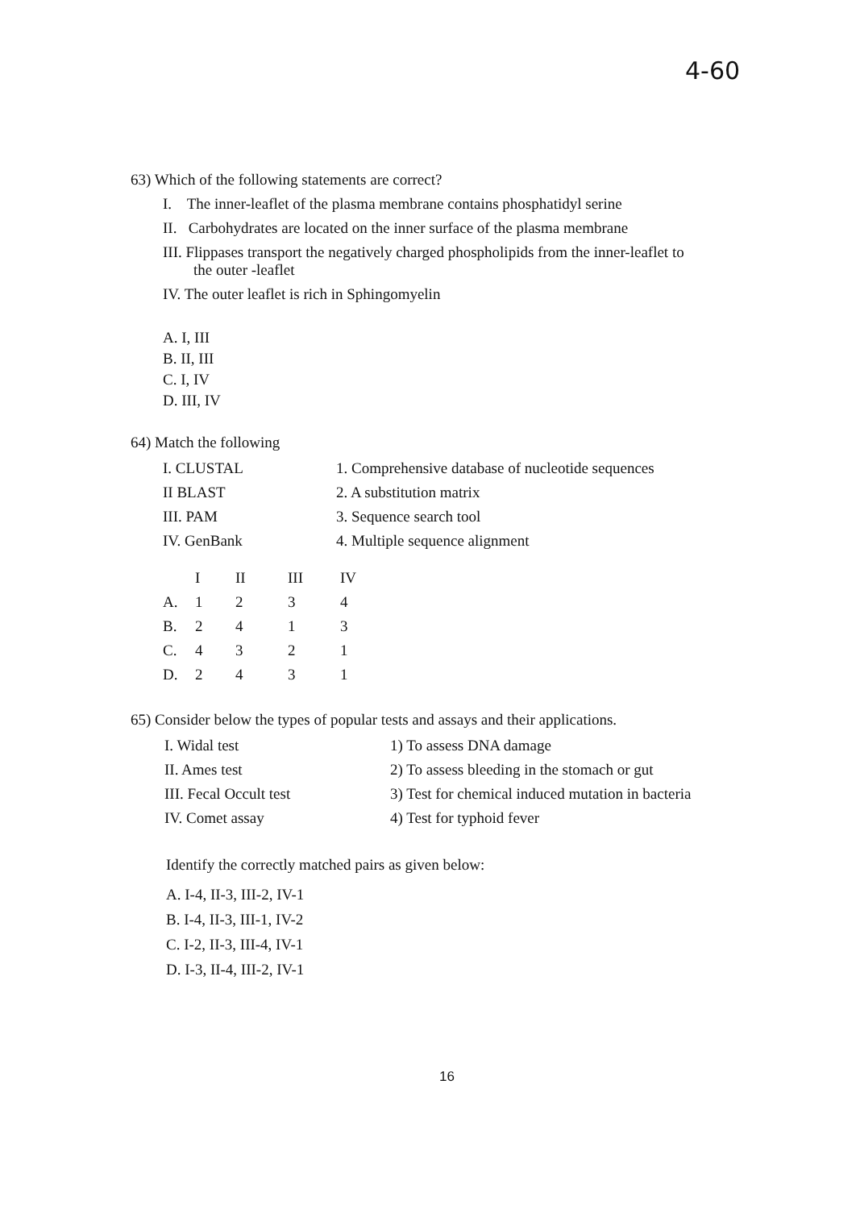4-60
63) Which of the following statements are correct?
I. The inner-leaflet of the plasma membrane contains phosphatidyl serine
II. Carbohydrates are located on the inner surface of the plasma membrane
III. Flippases transport the negatively charged phospholipids from the inner-leaflet to
the outer -leaflet
IV. The outer leaflet is rich in Sphingomyelin
A. I, III
B. II, III
C. I, IV
D. III, IV
64) Match the following
| I. CLUSTAL | 1. Comprehensive database of nucleotide sequences |
| II BLAST | 2. A substitution matrix |
| III. PAM | 3. Sequence search tool |
| IV. GenBank | 4. Multiple sequence alignment |
| | I | II | III | IV |
| --- | --- | --- | --- | --- |
| A. | 1 | 2 | 3 | 4 |
| B. | 2 | 4 | 1 | 3 |
| C. | 4 | 3 | 2 | 1 |
| D. | 2 | 4 | 3 | 1 |
65) Consider below the types of popular tests and assays and their applications.
| I. Widal test | 1) To assess DNA damage |
| II. Ames test | 2) To assess bleeding in the stomach or gut |
| III. Fecal Occult test | 3) Test for chemical induced mutation in bacteria |
| IV. Comet assay | 4) Test for typhoid fever |
Identify the correctly matched pairs as given below:
A. I-4, II-3, III-2, IV-1
B. I-4, II-3, III-1, IV-2
C. I-2, II-3, III-4, IV-1
D. I-3, II-4, III-2, IV-1
16